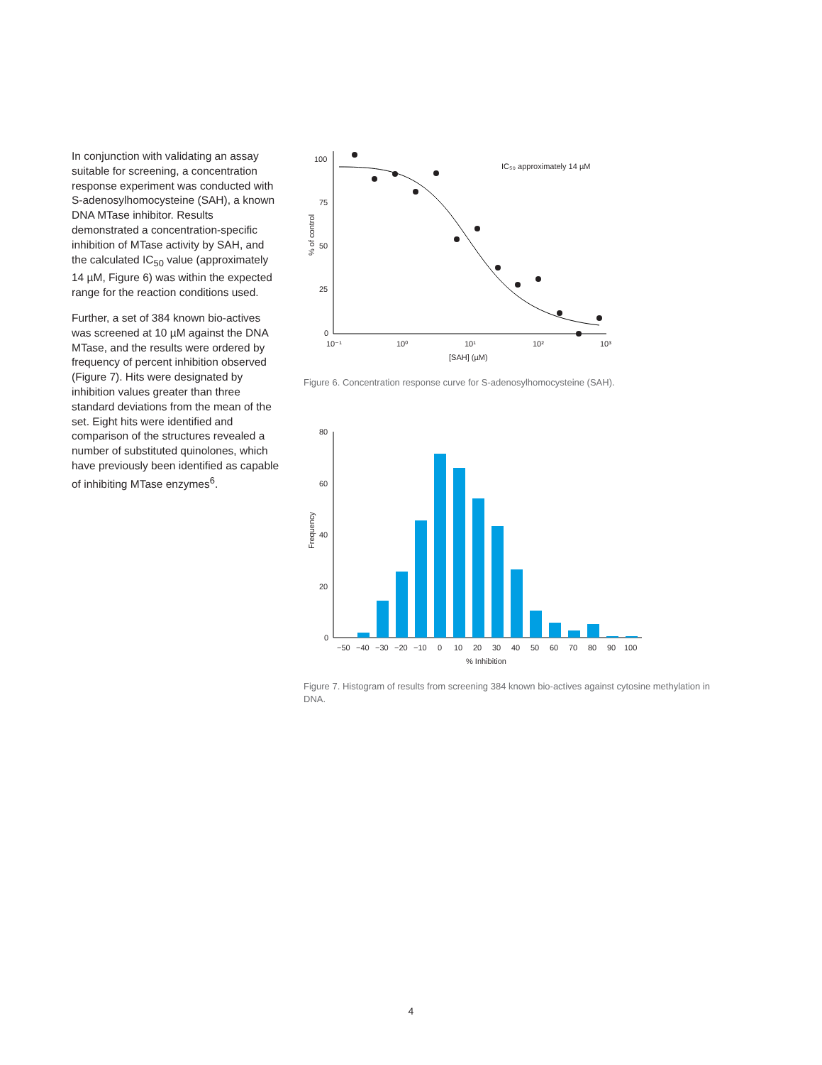In conjunction with validating an assay suitable for screening, a concentration response experiment was conducted with S-adenosylhomocysteine (SAH), a known DNA MTase inhibitor. Results demonstrated a concentration-specific inhibition of MTase activity by SAH, and the calculated IC<sub>50</sub> value (approximately 14 µM, Figure 6) was within the expected range for the reaction conditions used.
Further, a set of 384 known bio-actives was screened at 10 µM against the DNA MTase, and the results were ordered by frequency of percent inhibition observed (Figure 7). Hits were designated by inhibition values greater than three standard deviations from the mean of the set. Eight hits were identified and comparison of the structures revealed a number of substituted quinolones, which have previously been identified as capable of inhibiting MTase enzymes<sup>6</sup>.
100
75
50
25
0
10⁻¹
10⁰
10¹
10²
10³
[SAH] (µM)
% of control
IC₅₀ approximately 14 µM
Figure 6. Concentration response curve for S-adenosylhomocysteine (SAH).
80
60
40
20
0
Frequency
−50
−40
−30
−20
−10
0
10
20
30
40
50
60
70
80
90
100
% Inhibition
Figure 7. Histogram of results from screening 384 known bio-actives against cytosine methylation in DNA.
4